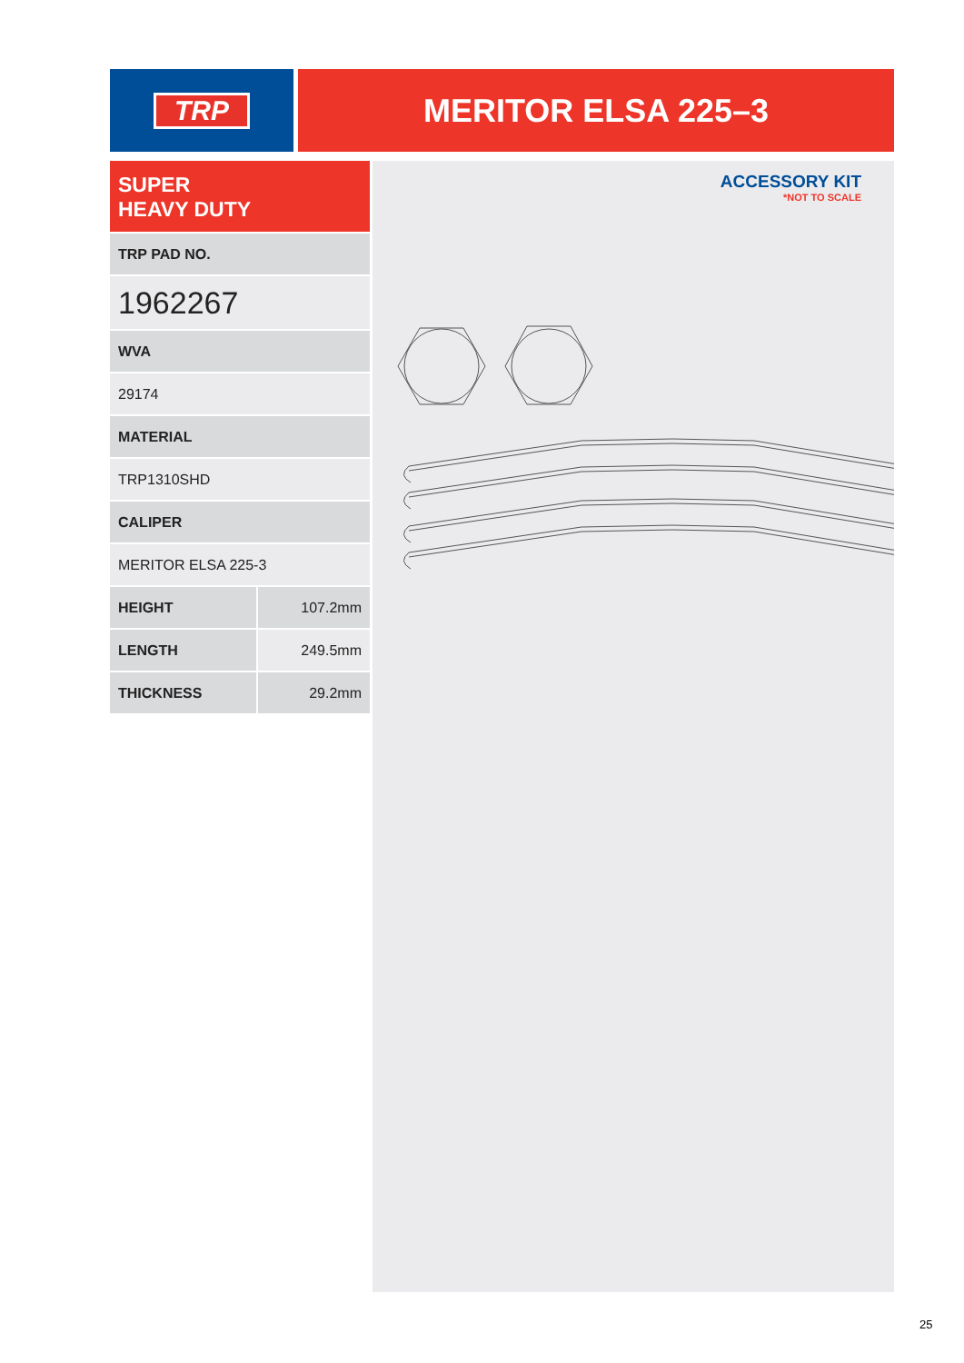TRP
MERITOR ELSA 225–3
SUPER
HEAVY DUTY
| TRP PAD NO. | |
| 1962267 | |
| WVA | |
| 29174 | |
| MATERIAL | |
| TRP1310SHD | |
| CALIPER | |
| MERITOR ELSA 225-3 | |
| HEIGHT | 107.2mm |
| LENGTH | 249.5mm |
| THICKNESS | 29.2mm |
ACCESSORY KIT
*NOT TO SCALE
25